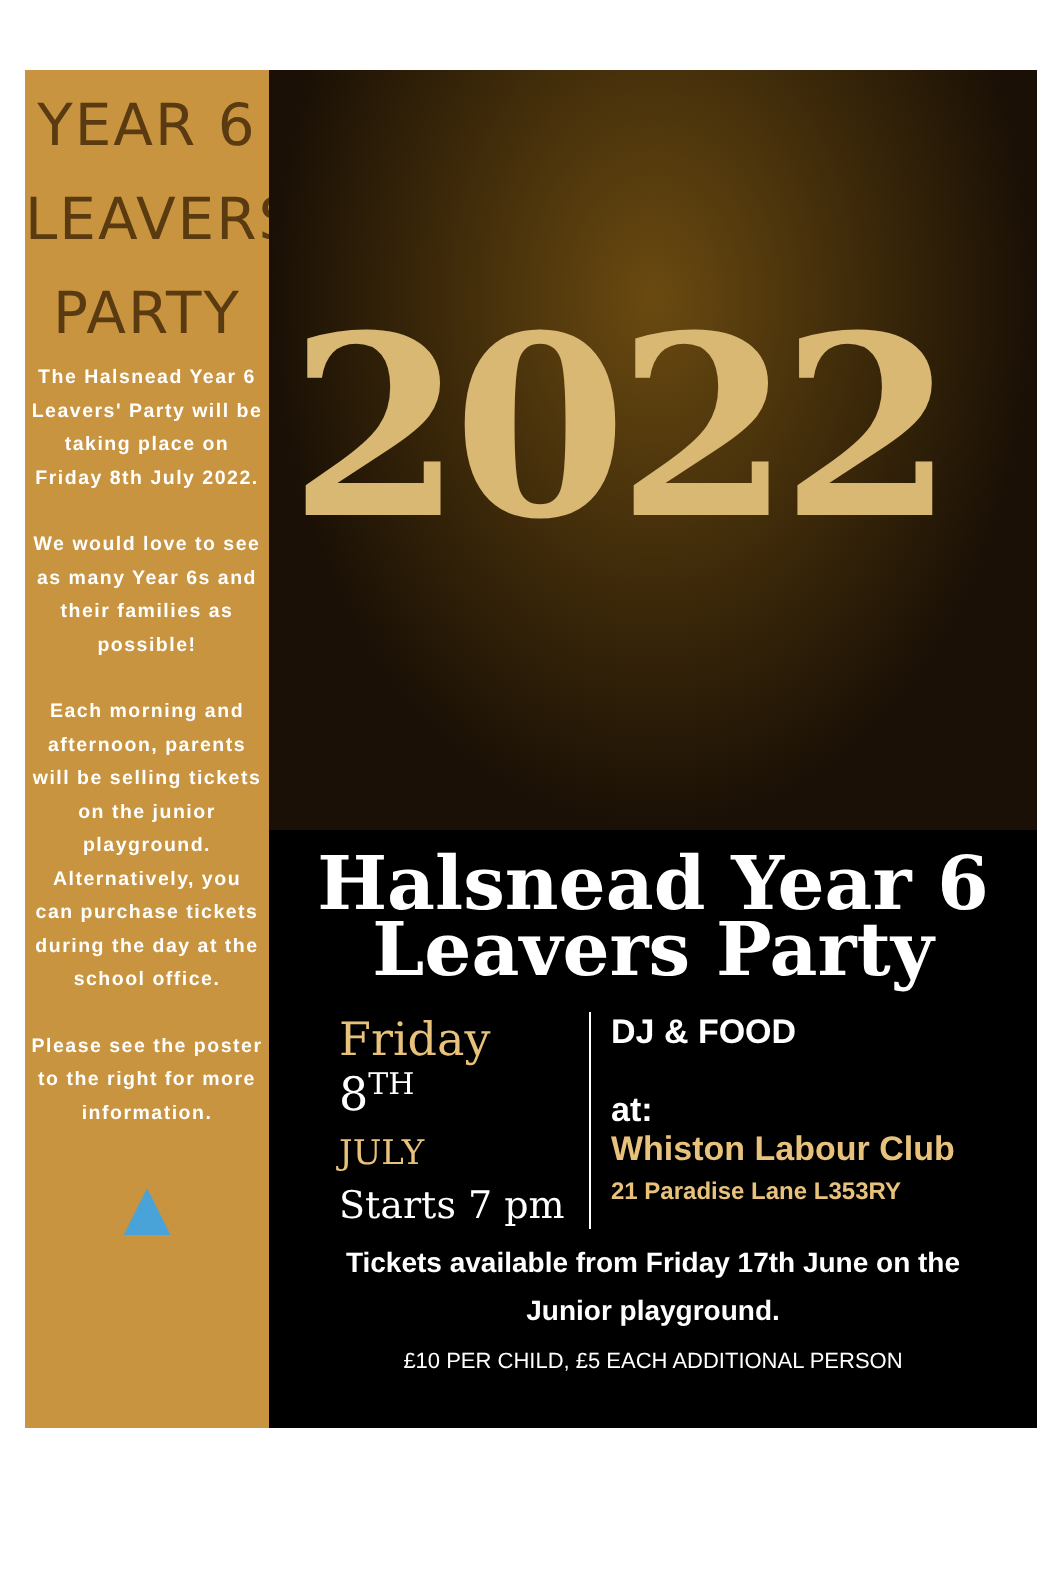YEAR 6
LEAVERS'
PARTY
The Halsnead Year 6 Leavers' Party will be taking place on Friday 8th July 2022.
We would love to see as many Year 6s and their families as possible!
Each morning and afternoon, parents will be selling tickets on the junior playground. Alternatively, you can purchase tickets during the day at the school office.
Please see the poster to the right for more information.
▲
2022
Halsnead Year 6
Leavers Party
Friday
8<sup>TH</sup>
JULY
Starts 7 pm
DJ & FOOD
at:
Whiston Labour Club
21 Paradise Lane L353RY
Tickets available from Friday 17th June on the
Junior playground.
£10 PER CHILD, £5 EACH ADDITIONAL PERSON